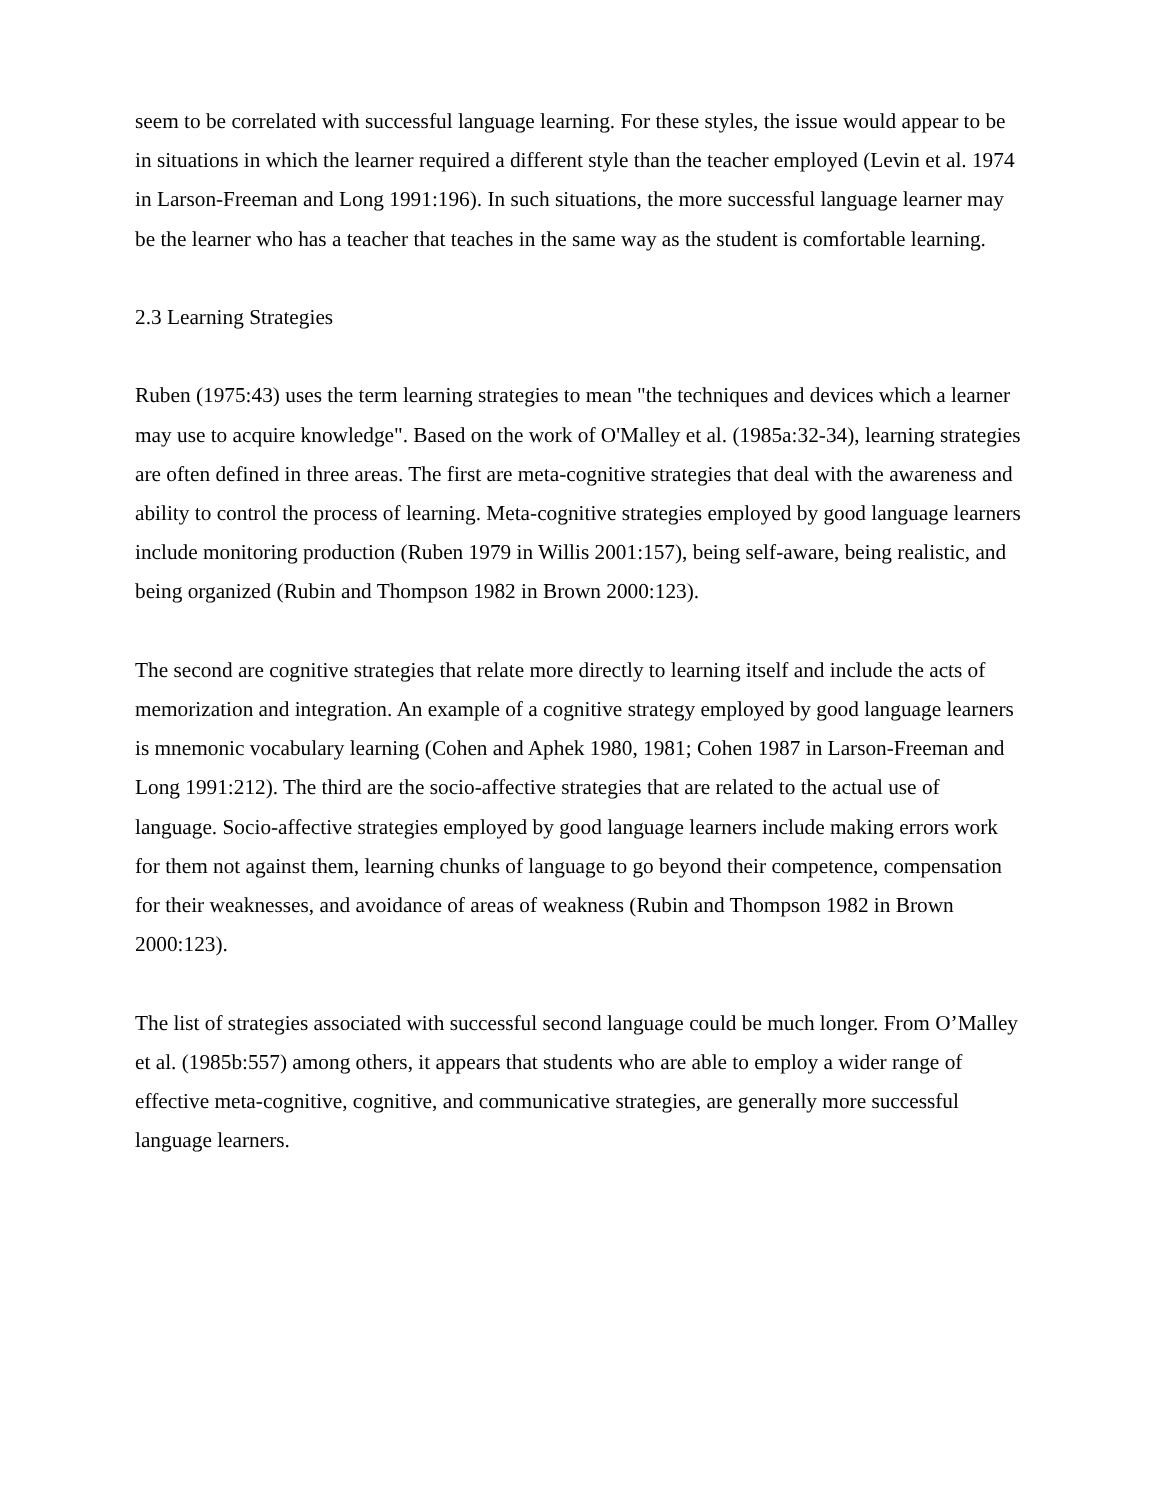seem to be correlated with successful language learning. For these styles, the issue would appear to be in situations in which the learner required a different style than the teacher employed (Levin et al. 1974 in Larson-Freeman and Long 1991:196). In such situations, the more successful language learner may be the learner who has a teacher that teaches in the same way as the student is comfortable learning.
2.3 Learning Strategies
Ruben (1975:43) uses the term learning strategies to mean "the techniques and devices which a learner may use to acquire knowledge". Based on the work of O'Malley et al. (1985a:32-34), learning strategies are often defined in three areas. The first are meta-cognitive strategies that deal with the awareness and ability to control the process of learning. Meta-cognitive strategies employed by good language learners include monitoring production (Ruben 1979 in Willis 2001:157), being self-aware, being realistic, and being organized (Rubin and Thompson 1982 in Brown 2000:123).
The second are cognitive strategies that relate more directly to learning itself and include the acts of memorization and integration. An example of a cognitive strategy employed by good language learners is mnemonic vocabulary learning (Cohen and Aphek 1980, 1981; Cohen 1987 in Larson-Freeman and Long 1991:212). The third are the socio-affective strategies that are related to the actual use of language. Socio-affective strategies employed by good language learners include making errors work for them not against them, learning chunks of language to go beyond their competence, compensation for their weaknesses, and avoidance of areas of weakness (Rubin and Thompson 1982 in Brown 2000:123).
The list of strategies associated with successful second language could be much longer. From O’Malley et al. (1985b:557) among others, it appears that students who are able to employ a wider range of effective meta-cognitive, cognitive, and communicative strategies, are generally more successful language learners.